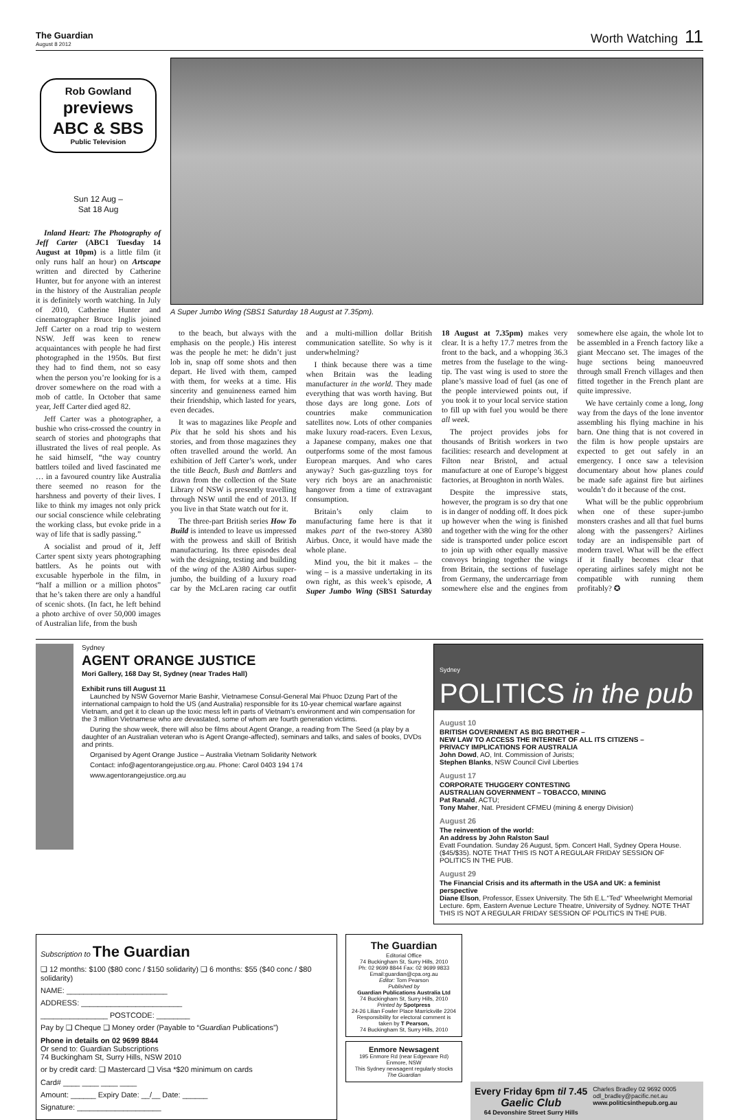The Guardian
August 8 2012
Worth Watching 11
Rob Gowland
previews
ABC & SBS
Public Television
Sun 12 Aug –
Sat 18 Aug
Inland Heart: The Photography of Jeff Carter (ABC1 Tuesday 14 August at 10pm) is a little film (it only runs half an hour) on Artscape written and directed by Catherine Hunter, but for anyone with an interest in the history of the Australian people it is definitely worth watching. In July of 2010, Catherine Hunter and cinematographer Bruce Inglis joined Jeff Carter on a road trip to western NSW. Jeff was keen to renew acquaintances with people he had first photographed in the 1950s. But first they had to find them, not so easy when the person you’re looking for is a drover somewhere on the road with a mob of cattle. In October that same year, Jeff Carter died aged 82.
Jeff Carter was a photographer, a bushie who criss-crossed the country in search of stories and photographs that illustrated the lives of real people. As he said himself, “the way country battlers toiled and lived fascinated me … in a favoured country like Australia there seemed no reason for the harshness and poverty of their lives. I like to think my images not only prick our social conscience while celebrating the working class, but evoke pride in a way of life that is sadly passing.”
A socialist and proud of it, Jeff Carter spent sixty years photographing battlers. As he points out with excusable hyperbole in the film, in “half a million or a million photos” that he’s taken there are only a handful of scenic shots. (In fact, he left behind a photo archive of over 50,000 images of Australian life, from the bush
A Super Jumbo Wing (SBS1 Saturday 18 August at 7.35pm).
to the beach, but always with the emphasis on the people.) His interest was the people he met: he didn’t just lob in, snap off some shots and then depart. He lived with them, camped with them, for weeks at a time. His sincerity and genuineness earned him their friendship, which lasted for years, even decades.
It was to magazines like People and Pix that he sold his shots and his stories, and from those magazines they often travelled around the world. An exhibition of Jeff Carter’s work, under the title Beach, Bush and Battlers and drawn from the collection of the State Library of NSW is presently travelling through NSW until the end of 2013. If you live in that State watch out for it.
The three-part British series How To Build is intended to leave us impressed with the prowess and skill of British manufacturing. Its three episodes deal with the designing, testing and building of the wing of the A380 Airbus super-jumbo, the building of a luxury road car by the McLaren racing car outfit and a multi-million dollar British communication satellite. So why is it underwhelming?
I think because there was a time when Britain was the leading manufacturer in the world. They made everything that was worth having. But those days are long gone. Lots of countries make communication satellites now. Lots of other companies make luxury road-racers. Even Lexus, a Japanese company, makes one that outperforms some of the most famous European marques. And who cares anyway? Such gas-guzzling toys for very rich boys are an anachronistic hangover from a time of extravagant consumption.
Britain’s only claim to manufacturing fame here is that it makes part of the two-storey A380 Airbus. Once, it would have made the whole plane.
Mind you, the bit it makes – the wing – is a massive undertaking in its own right, as this week’s episode, A Super Jumbo Wing (SBS1 Saturday 18 August at 7.35pm) makes very clear. It is a hefty 17.7 metres from the front to the back, and a whopping 36.3 metres from the fuselage to the wing-tip. The vast wing is used to store the plane’s massive load of fuel (as one of the people interviewed points out, if you took it to your local service station to fill up with fuel you would be there all week.
The project provides jobs for thousands of British workers in two facilities: research and development at Filton near Bristol, and actual manufacture at one of Europe’s biggest factories, at Broughton in north Wales.
Despite the impressive stats, however, the program is so dry that one is in danger of nodding off. It does pick up however when the wing is finished and together with the wing for the other side is transported under police escort to join up with other equally massive convoys bringing together the wings from Britain, the sections of fuselage from Germany, the undercarriage from somewhere else and the engines from somewhere else again, the whole lot to be assembled in a French factory like a giant Meccano set. The images of the huge sections being manoeuvred through small French villages and then fitted together in the French plant are quite impressive.
We have certainly come a long, long way from the days of the lone inventor assembling his flying machine in his barn. One thing that is not covered in the film is how people upstairs are expected to get out safely in an emergency. I once saw a television documentary about how planes could be made safe against fire but airlines wouldn’t do it because of the cost.
What will be the public opprobrium when one of these super-jumbo monsters crashes and all that fuel burns along with the passengers? Airlines today are an indispensible part of modern travel. What will be the effect if it finally becomes clear that operating airlines safely might not be compatible with running them profitably? ✪
Sydney
AGENT ORANGE JUSTICE
Mori Gallery, 168 Day St, Sydney (near Trades Hall)
Exhibit runs till August 11
Launched by NSW Governor Marie Bashir, Vietnamese Consul-General Mai Phuoc Dzung Part of the international campaign to hold the US (and Australia) responsible for its 10-year chemical warfare against Vietnam, and get it to clean up the toxic mess left in parts of Vietnam’s environment and win compensation for the 3 million Vietnamese who are devastated, some of whom are fourth generation victims.
During the show week, there will also be films about Agent Orange, a reading from The Seed (a play by a daughter of an Australian veteran who is Agent Orange-affected), seminars and talks, and sales of books, DVDs and prints.
Organised by Agent Orange Justice – Australia Vietnam Solidarity Network
Contact: info@agentorangejustice.org.au. Phone: Carol 0403 194 174
www.agentorangejustice.org.au
Sydney
POLITICS in the pub
August 10
BRITISH GOVERNMENT AS BIG BROTHER –
NEW LAW TO ACCESS THE INTERNET OF ALL ITS CITIZENS –
PRIVACY IMPLICATIONS FOR AUSTRALIA
John Dowd, AO, Int. Commission of Jurists;
Stephen Blanks, NSW Council Civil Liberties
August 17
CORPORATE THUGGERY CONTESTING
AUSTRALIAN GOVERNMENT – TOBACCO, MINING
Pat Ranald, ACTU;
Tony Maher, Nat. President CFMEU (mining & energy Division)
August 26
The reinvention of the world:
An address by John Ralston Saul
Evatt Foundation. Sunday 26 August, 5pm. Concert Hall, Sydney Opera House. ($45/$35). NOTE THAT THIS IS NOT A REGULAR FRIDAY SESSION OF POLITICS IN THE PUB.
August 29
The Financial Crisis and its aftermath in the USA and UK: a feminist perspective
Diane Elson, Professor, Essex University. The 5th E.L.“Ted” Wheelwright Memorial Lecture. 6pm, Eastern Avenue Lecture Theatre, University of Sydney. NOTE THAT THIS IS NOT A REGULAR FRIDAY SESSION OF POLITICS IN THE PUB.
Subscription to The Guardian
❑ 12 months: $100 ($80 conc / $150 solidarity) ❑ 6 months: $55 ($40 conc / $80 solidarity)
NAME: ________________________
ADDRESS: ________________________
________________ POSTCODE: ________
Pay by ❑ Cheque ❑ Money order (Payable to “Guardian Publications”)
Phone in details on 02 9699 8844
Or send to: Guardian Subscriptions
74 Buckingham St, Surry Hills, NSW 2010
or by credit card: ❑ Mastercard ❑ Visa *$20 minimum on cards
Card# ____ ____ ____ ____
Amount: ______ Expiry Date: __/__ Date: ______
Signature: ____________________
The Guardian
Editorial Office
74 Buckingham St, Surry Hills, 2010
Ph: 02 9699 8844 Fax: 02 9699 9833
Email:guardian@cpa.org.au
Editor: Tom Pearson
Published by
Guardian Publications Australia Ltd
74 Buckingham St, Surry Hills, 2010
Printed by Spotpress
24-26 Lilian Fowler Place Marrickville 2204
Responsibility for electoral comment is taken by T Pearson,
74 Buckingham St, Surry Hills, 2010
Enmore Newsagent
195 Enmore Rd (near Edgeware Rd) Enmore, NSW
This Sydney newsagent regularly stocks The Guardian
Every Friday 6pm til 7.45
Gaelic Club
64 Devonshire Street Surry Hills
Charles Bradley 02 9692 0005
odl_bradley@pacific.net.au
www.politicsinthepub.org.au